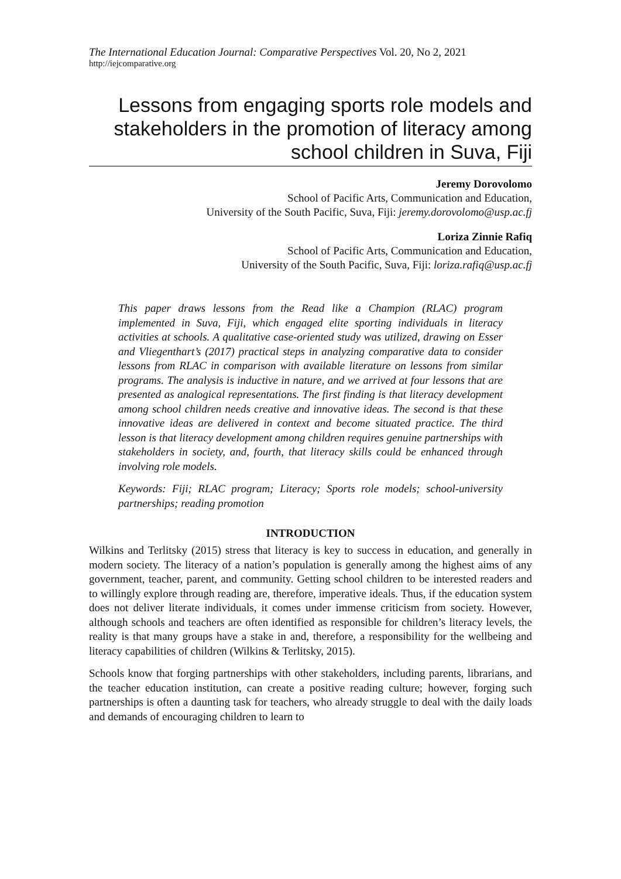The International Education Journal: Comparative Perspectives Vol. 20, No 2, 2021
http://iejcomparative.org
Lessons from engaging sports role models and stakeholders in the promotion of literacy among school children in Suva, Fiji
Jeremy Dorovolomo
School of Pacific Arts, Communication and Education,
University of the South Pacific, Suva, Fiji: jeremy.dorovolomo@usp.ac.fj
Loriza Zinnie Rafiq
School of Pacific Arts, Communication and Education,
University of the South Pacific, Suva, Fiji: loriza.rafiq@usp.ac.fj
This paper draws lessons from the Read like a Champion (RLAC) program implemented in Suva, Fiji, which engaged elite sporting individuals in literacy activities at schools. A qualitative case-oriented study was utilized, drawing on Esser and Vliegenthart’s (2017) practical steps in analyzing comparative data to consider lessons from RLAC in comparison with available literature on lessons from similar programs. The analysis is inductive in nature, and we arrived at four lessons that are presented as analogical representations. The first finding is that literacy development among school children needs creative and innovative ideas. The second is that these innovative ideas are delivered in context and become situated practice. The third lesson is that literacy development among children requires genuine partnerships with stakeholders in society, and, fourth, that literacy skills could be enhanced through involving role models.
Keywords: Fiji; RLAC program; Literacy; Sports role models; school-university partnerships; reading promotion
INTRODUCTION
Wilkins and Terlitsky (2015) stress that literacy is key to success in education, and generally in modern society. The literacy of a nation’s population is generally among the highest aims of any government, teacher, parent, and community. Getting school children to be interested readers and to willingly explore through reading are, therefore, imperative ideals. Thus, if the education system does not deliver literate individuals, it comes under immense criticism from society. However, although schools and teachers are often identified as responsible for children’s literacy levels, the reality is that many groups have a stake in and, therefore, a responsibility for the wellbeing and literacy capabilities of children (Wilkins & Terlitsky, 2015).
Schools know that forging partnerships with other stakeholders, including parents, librarians, and the teacher education institution, can create a positive reading culture; however, forging such partnerships is often a daunting task for teachers, who already struggle to deal with the daily loads and demands of encouraging children to learn to